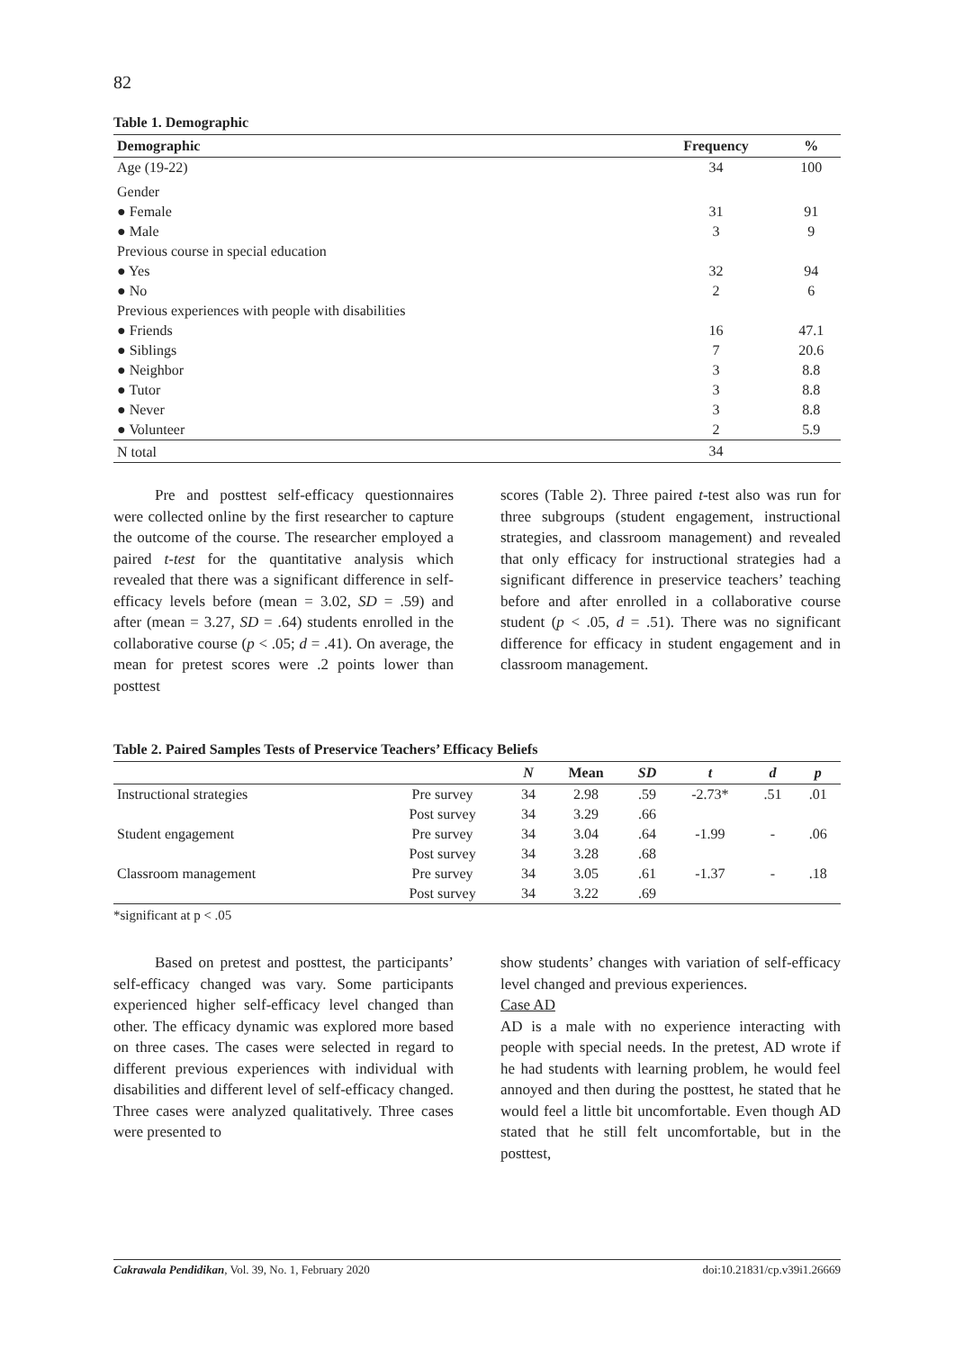82
Table 1. Demographic
| Demographic | Frequency | % |
| --- | --- | --- |
| Age (19-22) | 34 | 100 |
| Gender | | |
| ● Female | 31 | 91 |
| ● Male | 3 | 9 |
| Previous course in special education | | |
| ● Yes | 32 | 94 |
| ● No | 2 | 6 |
| Previous experiences with people with disabilities | | |
| ● Friends | 16 | 47.1 |
| ● Siblings | 7 | 20.6 |
| ● Neighbor | 3 | 8.8 |
| ● Tutor | 3 | 8.8 |
| ● Never | 3 | 8.8 |
| ● Volunteer | 2 | 5.9 |
| N total | 34 | |
Pre and posttest self-efficacy questionnaires were collected online by the first researcher to capture the outcome of the course. The researcher employed a paired t-test for the quantitative analysis which revealed that there was a significant difference in self-efficacy levels before (mean = 3.02, SD = .59) and after (mean = 3.27, SD = .64) students enrolled in the collaborative course (p < .05; d = .41). On average, the mean for pretest scores were .2 points lower than posttest
scores (Table 2). Three paired t-test also was run for three subgroups (student engagement, instructional strategies, and classroom management) and revealed that only efficacy for instructional strategies had a significant difference in preservice teachers’ teaching before and after enrolled in a collaborative course student (p < .05, d = .51). There was no significant difference for efficacy in student engagement and in classroom management.
Table 2. Paired Samples Tests of Preservice Teachers’ Efficacy Beliefs
| | | N | Mean | SD | t | d | p |
| --- | --- | --- | --- | --- | --- | --- | --- |
| Instructional strategies | Pre survey | 34 | 2.98 | .59 | -2.73* | .51 | .01 |
| | Post survey | 34 | 3.29 | .66 | | | |
| Student engagement | Pre survey | 34 | 3.04 | .64 | -1.99 | - | .06 |
| | Post survey | 34 | 3.28 | .68 | | | |
| Classroom management | Pre survey | 34 | 3.05 | .61 | -1.37 | - | .18 |
| | Post survey | 34 | 3.22 | .69 | | | |
*significant at p < .05
Based on pretest and posttest, the participants’ self-efficacy changed was vary. Some participants experienced higher self-efficacy level changed than other. The efficacy dynamic was explored more based on three cases. The cases were selected in regard to different previous experiences with individual with disabilities and different level of self-efficacy changed. Three cases were analyzed qualitatively. Three cases were presented to
show students’ changes with variation of self-efficacy level changed and previous experiences.
Case AD
AD is a male with no experience interacting with people with special needs. In the pretest, AD wrote if he had students with learning problem, he would feel annoyed and then during the posttest, he stated that he would feel a little bit uncomfortable. Even though AD stated that he still felt uncomfortable, but in the posttest,
Cakrawala Pendidikan, Vol. 39, No. 1, February 2020 doi:10.21831/cp.v39i1.26669